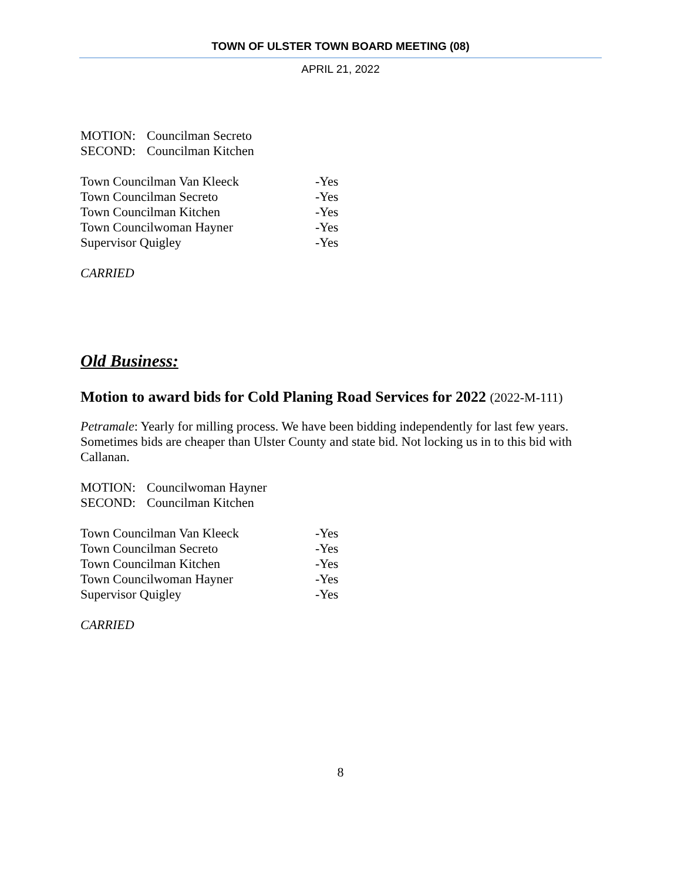TOWN OF ULSTER TOWN BOARD MEETING (08)
APRIL 21, 2022
MOTION: Councilman Secreto
SECOND: Councilman Kitchen
Town Councilman Van Kleeck -Yes
Town Councilman Secreto -Yes
Town Councilman Kitchen -Yes
Town Councilwoman Hayner -Yes
Supervisor Quigley -Yes
CARRIED
Old Business:
Motion to award bids for Cold Planing Road Services for 2022 (2022-M-111)
Petramale: Yearly for milling process. We have been bidding independently for last few years. Sometimes bids are cheaper than Ulster County and state bid. Not locking us in to this bid with Callanan.
MOTION: Councilwoman Hayner
SECOND: Councilman Kitchen
Town Councilman Van Kleeck -Yes
Town Councilman Secreto -Yes
Town Councilman Kitchen -Yes
Town Councilwoman Hayner -Yes
Supervisor Quigley -Yes
CARRIED
8